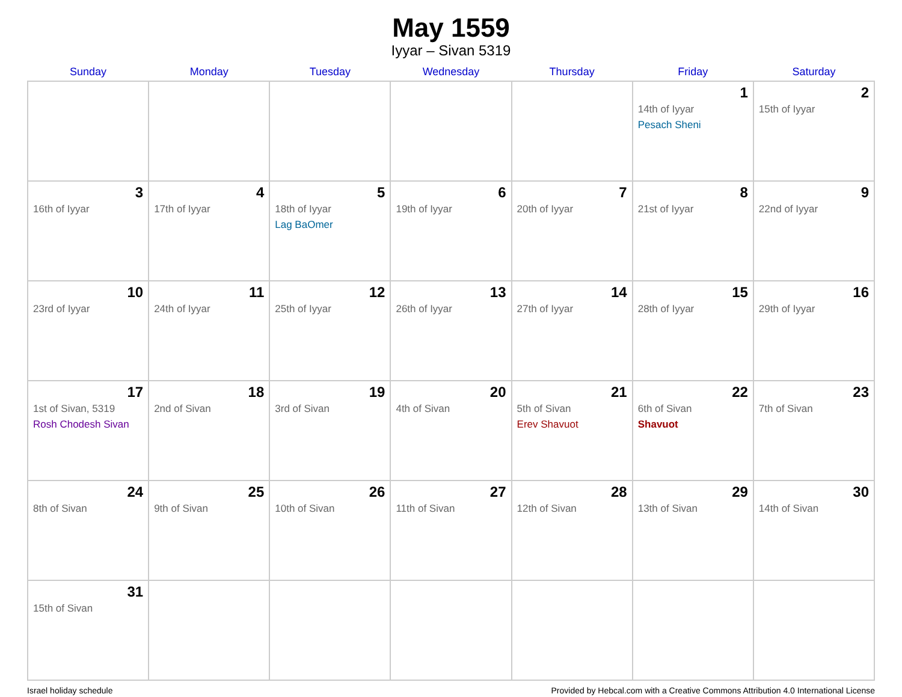May 1559
Iyyar – Sivan 5319
| Sunday | Monday | Tuesday | Wednesday | Thursday | Friday | Saturday |
| --- | --- | --- | --- | --- | --- | --- |
| | | | | | 1 14th of Iyyar Pesach Sheni | 2 15th of Iyyar |
| 3 16th of Iyyar | 4 17th of Iyyar | 5 18th of Iyyar Lag BaOmer | 6 19th of Iyyar | 7 20th of Iyyar | 8 21st of Iyyar | 9 22nd of Iyyar |
| 10 23rd of Iyyar | 11 24th of Iyyar | 12 25th of Iyyar | 13 26th of Iyyar | 14 27th of Iyyar | 15 28th of Iyyar | 16 29th of Iyyar |
| 17 1st of Sivan, 5319 Rosh Chodesh Sivan | 18 2nd of Sivan | 19 3rd of Sivan | 20 4th of Sivan | 21 5th of Sivan Erev Shavuot | 22 6th of Sivan Shavuot | 23 7th of Sivan |
| 24 8th of Sivan | 25 9th of Sivan | 26 10th of Sivan | 27 11th of Sivan | 28 12th of Sivan | 29 13th of Sivan | 30 14th of Sivan |
| 31 15th of Sivan | | | | | | |
Israel holiday schedule Provided by Hebcal.com with a Creative Commons Attribution 4.0 International License